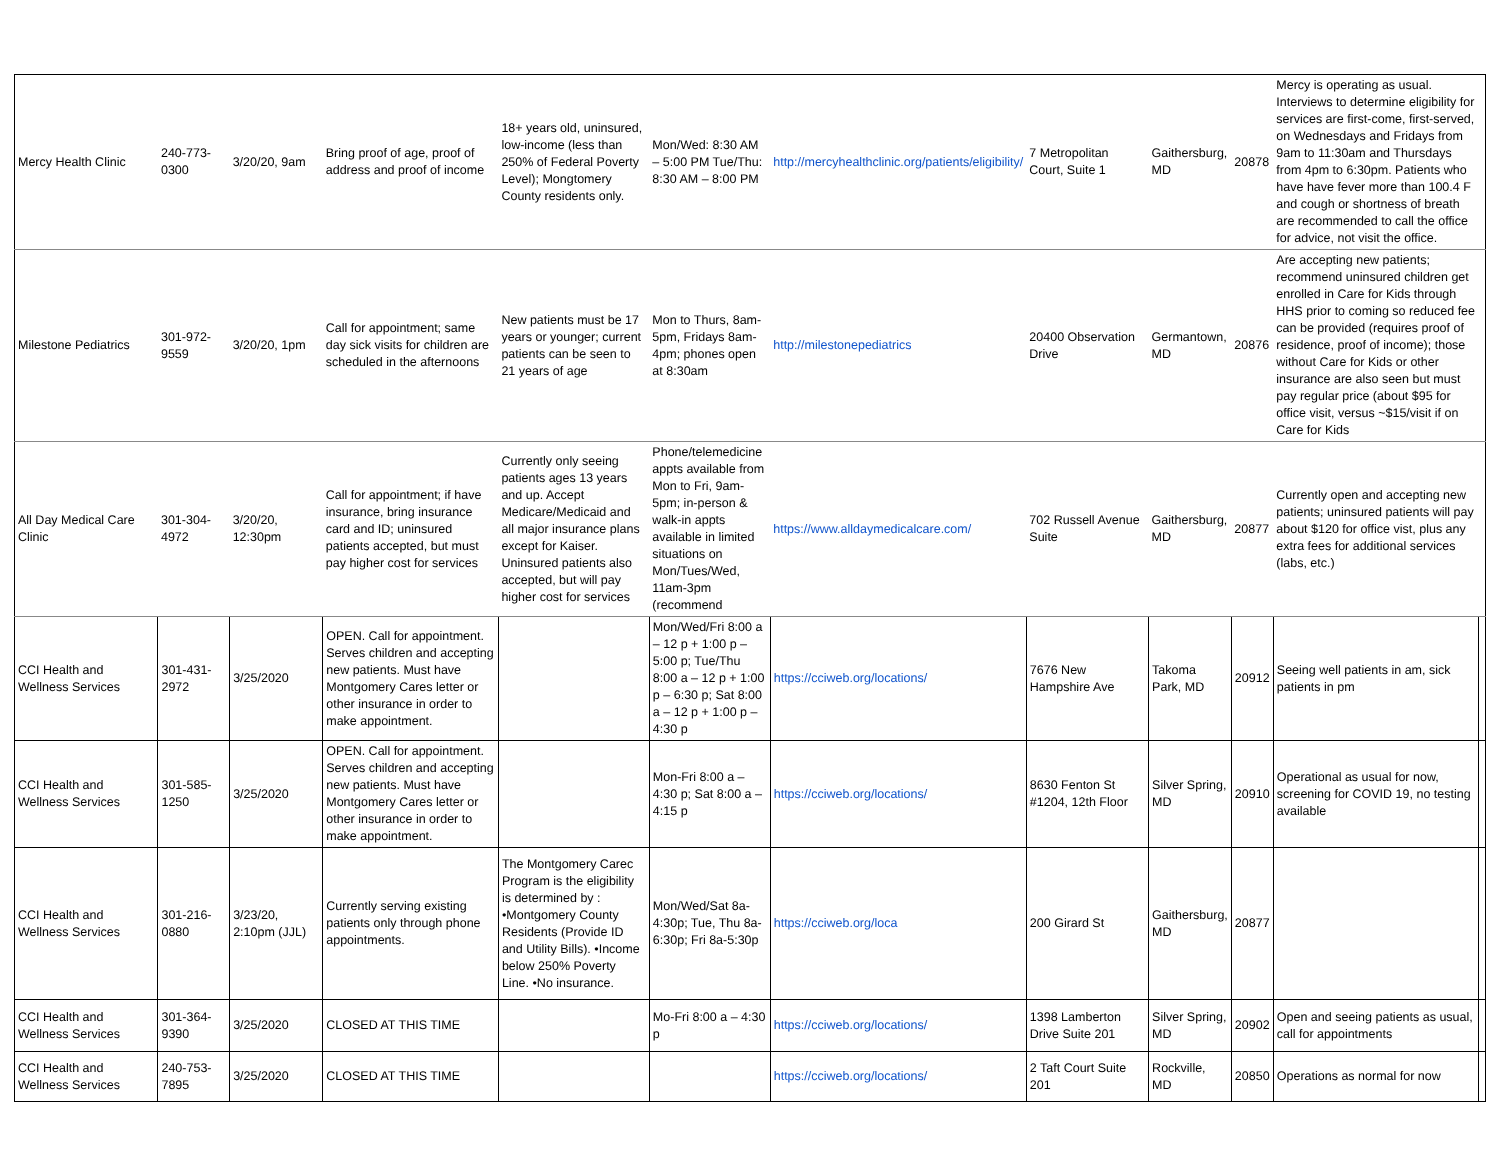| Mercy Health Clinic | 240-773-0300 | 3/20/20, 9am | Bring proof of age, proof of address and proof of income | 18+ years old, uninsured, low-income (less than 250% of Federal Poverty Level); Mongtomery County residents only. | Mon/Wed: 8:30 AM – 5:00 PM Tue/Thu: 8:30 AM – 8:00 PM | http://mercyhealthclinic.org/patients/eligibility/ | 7 Metropolitan Court, Suite 1 | Gaithersburg, MD | 20878 | Mercy is operating as usual. Interviews to determine eligibility for services are first-come, first-served, on Wednesdays and Fridays from 9am to 11:30am and Thursdays from 4pm to 6:30pm. Patients who have have fever more than 100.4 F and cough or shortness of breath are recommended to call the office for advice, not visit the office. | |
| Milestone Pediatrics | 301-972-9559 | 3/20/20, 1pm | Call for appointment; same day sick visits for children are scheduled in the afternoons | New patients must be 17 years or younger; current patients can be seen to 21 years of age | Mon to Thurs, 8am-5pm, Fridays 8am-4pm; phones open at 8:30am | http://milestonepediatrics | 20400 Observation Drive | Germantown, MD | 20876 | Are accepting new patients; recommend uninsured children get enrolled in Care for Kids through HHS prior to coming so reduced fee can be provided (requires proof of residence, proof of income); those without Care for Kids or other insurance are also seen but must pay regular price (about $95 for office visit, versus ~$15/visit if on Care for Kids | |
| All Day Medical Care Clinic | 301-304-4972 | 3/20/20, 12:30pm | Call for appointment; if have insurance, bring insurance card and ID; uninsured patients accepted, but must pay higher cost for services | Currently only seeing patients ages 13 years and up. Accept Medicare/Medicaid and all major insurance plans except for Kaiser. Uninsured patients also accepted, but will pay higher cost for services | Phone/telemedicine appts available from Mon to Fri, 9am-5pm; in-person & walk-in appts available in limited situations on Mon/Tues/Wed, 11am-3pm (recommend | https://www.alldaymedicalcare.com/ | 702 Russell Avenue Suite | Gaithersburg, MD | 20877 | Currently open and accepting new patients; uninsured patients will pay about $120 for office vist, plus any extra fees for additional services (labs, etc.) | |
| CCI Health and Wellness Services | 301-431-2972 | 3/25/2020 | OPEN. Call for appointment. Serves children and accepting new patients. Must have Montgomery Cares letter or other insurance in order to make appointment. | | Mon/Wed/Fri 8:00 a – 12 p + 1:00 p – 5:00 p; Tue/Thu 8:00 a – 12 p + 1:00 p – 6:30 p; Sat 8:00 a – 12 p + 1:00 p – 4:30 p | https://cciweb.org/locations/ | 7676 New Hampshire Ave | Takoma Park, MD | 20912 | Seeing well patients in am, sick patients in pm | |
| CCI Health and Wellness Services | 301-585-1250 | 3/25/2020 | OPEN. Call for appointment. Serves children and accepting new patients. Must have Montgomery Cares letter or other insurance in order to make appointment. | | Mon-Fri 8:00 a – 4:30 p; Sat 8:00 a – 4:15 p | https://cciweb.org/locations/ | 8630 Fenton St #1204, 12th Floor | Silver Spring, MD | 20910 | Operational as usual for now, screening for COVID 19, no testing available | |
| CCI Health and Wellness Services | 301-216-0880 | 3/23/20, 2:10pm (JJL) | Currently serving existing patients only through phone appointments. | The Montgomery Carec Program is the eligibility is determined by : •Montgomery County Residents (Provide ID and Utility Bills). •Income below 250% Poverty Line. •No insurance. | Mon/Wed/Sat 8a-4:30p; Tue, Thu 8a-6:30p; Fri 8a-5:30p | https://cciweb.org/loca | 200 Girard St | Gaithersburg, MD | 20877 | | |
| CCI Health and Wellness Services | 301-364-9390 | 3/25/2020 | CLOSED AT THIS TIME | | Mo-Fri 8:00 a – 4:30 p | https://cciweb.org/locations/ | 1398 Lamberton Drive Suite 201 | Silver Spring, MD | 20902 | Open and seeing patients as usual, call for appointments | |
| CCI Health and Wellness Services | 240-753-7895 | 3/25/2020 | CLOSED AT THIS TIME | | | https://cciweb.org/locations/ | 2 Taft Court Suite 201 | Rockville, MD | 20850 | Operations as normal for now | |